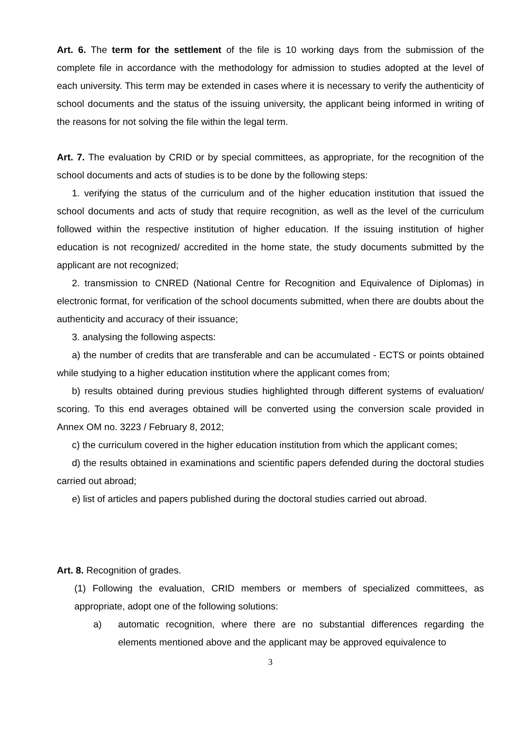Art. 6. The term for the settlement of the file is 10 working days from the submission of the complete file in accordance with the methodology for admission to studies adopted at the level of each university. This term may be extended in cases where it is necessary to verify the authenticity of school documents and the status of the issuing university, the applicant being informed in writing of the reasons for not solving the file within the legal term.
Art. 7. The evaluation by CRID or by special committees, as appropriate, for the recognition of the school documents and acts of studies is to be done by the following steps:
1. verifying the status of the curriculum and of the higher education institution that issued the school documents and acts of study that require recognition, as well as the level of the curriculum followed within the respective institution of higher education. If the issuing institution of higher education is not recognized/ accredited in the home state, the study documents submitted by the applicant are not recognized;
2. transmission to CNRED (National Centre for Recognition and Equivalence of Diplomas) in electronic format, for verification of the school documents submitted, when there are doubts about the authenticity and accuracy of their issuance;
3. analysing the following aspects:
a) the number of credits that are transferable and can be accumulated - ECTS or points obtained while studying to a higher education institution where the applicant comes from;
b) results obtained during previous studies highlighted through different systems of evaluation/ scoring. To this end averages obtained will be converted using the conversion scale provided in Annex OM no. 3223 / February 8, 2012;
c) the curriculum covered in the higher education institution from which the applicant comes;
d) the results obtained in examinations and scientific papers defended during the doctoral studies carried out abroad;
e) list of articles and papers published during the doctoral studies carried out abroad.
Art. 8. Recognition of grades.
(1) Following the evaluation, CRID members or members of specialized committees, as appropriate, adopt one of the following solutions:
a) automatic recognition, where there are no substantial differences regarding the elements mentioned above and the applicant may be approved equivalence to
3